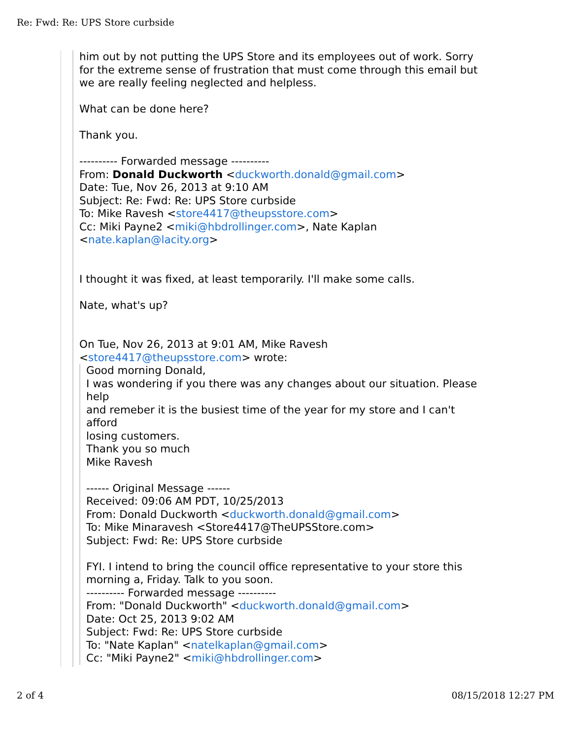Re: Fwd: Re: UPS Store curbside
him out by not putting the UPS Store and its employees out of work. Sorry
for the extreme sense of frustration that must come through this email but
we are really feeling neglected and helpless.
What can be done here?
Thank you.
---------- Forwarded message ----------
From: Donald Duckworth <duckworth.donald@gmail.com>
Date: Tue, Nov 26, 2013 at 9:10 AM
Subject: Re: Fwd: Re: UPS Store curbside
To: Mike Ravesh <store4417@theupsstore.com>
Cc: Miki Payne2 <miki@hbdrollinger.com>, Nate Kaplan
<nate.kaplan@lacity.org>
I thought it was fixed, at least temporarily. I'll make some calls.
Nate, what's up?
On Tue, Nov 26, 2013 at 9:01 AM, Mike Ravesh
<store4417@theupsstore.com> wrote:
Good morning Donald,
I was wondering if you there was any changes about our situation. Please
help
and remeber it is the busiest time of the year for my store and I can't
afford
losing customers.
Thank you so much
Mike Ravesh
------ Original Message ------
Received: 09:06 AM PDT, 10/25/2013
From: Donald Duckworth <duckworth.donald@gmail.com>
To: Mike Minaravesh <Store4417@TheUPSStore.com>
Subject: Fwd: Re: UPS Store curbside
FYI. I intend to bring the council office representative to your store this
morning a, Friday. Talk to you soon.
---------- Forwarded message ----------
From: "Donald Duckworth" <duckworth.donald@gmail.com>
Date: Oct 25, 2013 9:02 AM
Subject: Fwd: Re: UPS Store curbside
To: "Nate Kaplan" <natelkaplan@gmail.com>
Cc: "Miki Payne2" <miki@hbdrollinger.com>
2 of 4 08/15/2018 12:27 PM